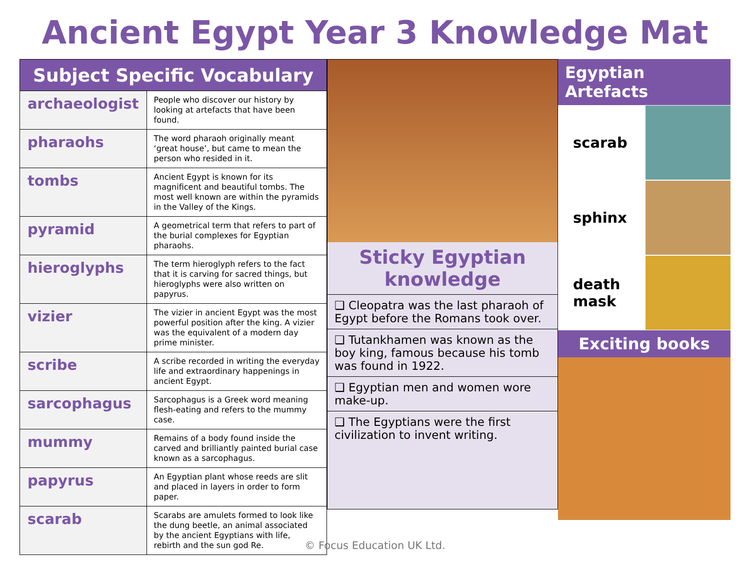Ancient Egypt Year 3 Knowledge Mat
| Subject Specific Vocabulary | |
| --- | --- |
| archaeologist | People who discover our history by looking at artefacts that have been found. |
| pharaohs | The word pharaoh originally meant ‘great house’, but came to mean the person who resided in it. |
| tombs | Ancient Egypt is known for its magnificent and beautiful tombs. The most well known are within the pyramids in the Valley of the Kings. |
| pyramid | A geometrical term that refers to part of the burial complexes for Egyptian pharaohs. |
| hieroglyphs | The term hieroglyph refers to the fact that it is carving for sacred things, but hieroglyphs were also written on papyrus. |
| vizier | The vizier in ancient Egypt was the most powerful position after the king. A vizier was the equivalent of a modern day prime minister. |
| scribe | A scribe recorded in writing the everyday life and extraordinary happenings in ancient Egypt. |
| sarcophagus | Sarcophagus is a Greek word meaning flesh-eating and refers to the mummy case. |
| mummy | Remains of a body found inside the carved and brilliantly painted burial case known as a sarcophagus. |
| papyrus | An Egyptian plant whose reeds are slit and placed in layers in order to form paper. |
| scarab | Scarabs are amulets formed to look like the dung beetle, an animal associated by the ancient Egyptians with life, rebirth and the sun god Re. |
Sticky Egyptian knowledge
❑ Cleopatra was the last pharaoh of Egypt before the Romans took over.
❑ Tutankhamen was known as the boy king, famous because his tomb was found in 1922.
❑ Egyptian men and women wore make-up.
❑ The Egyptians were the first civilization to invent writing.
Egyptian Artefacts
scarab
sphinx
death mask
Exciting books
© Focus Education UK Ltd.